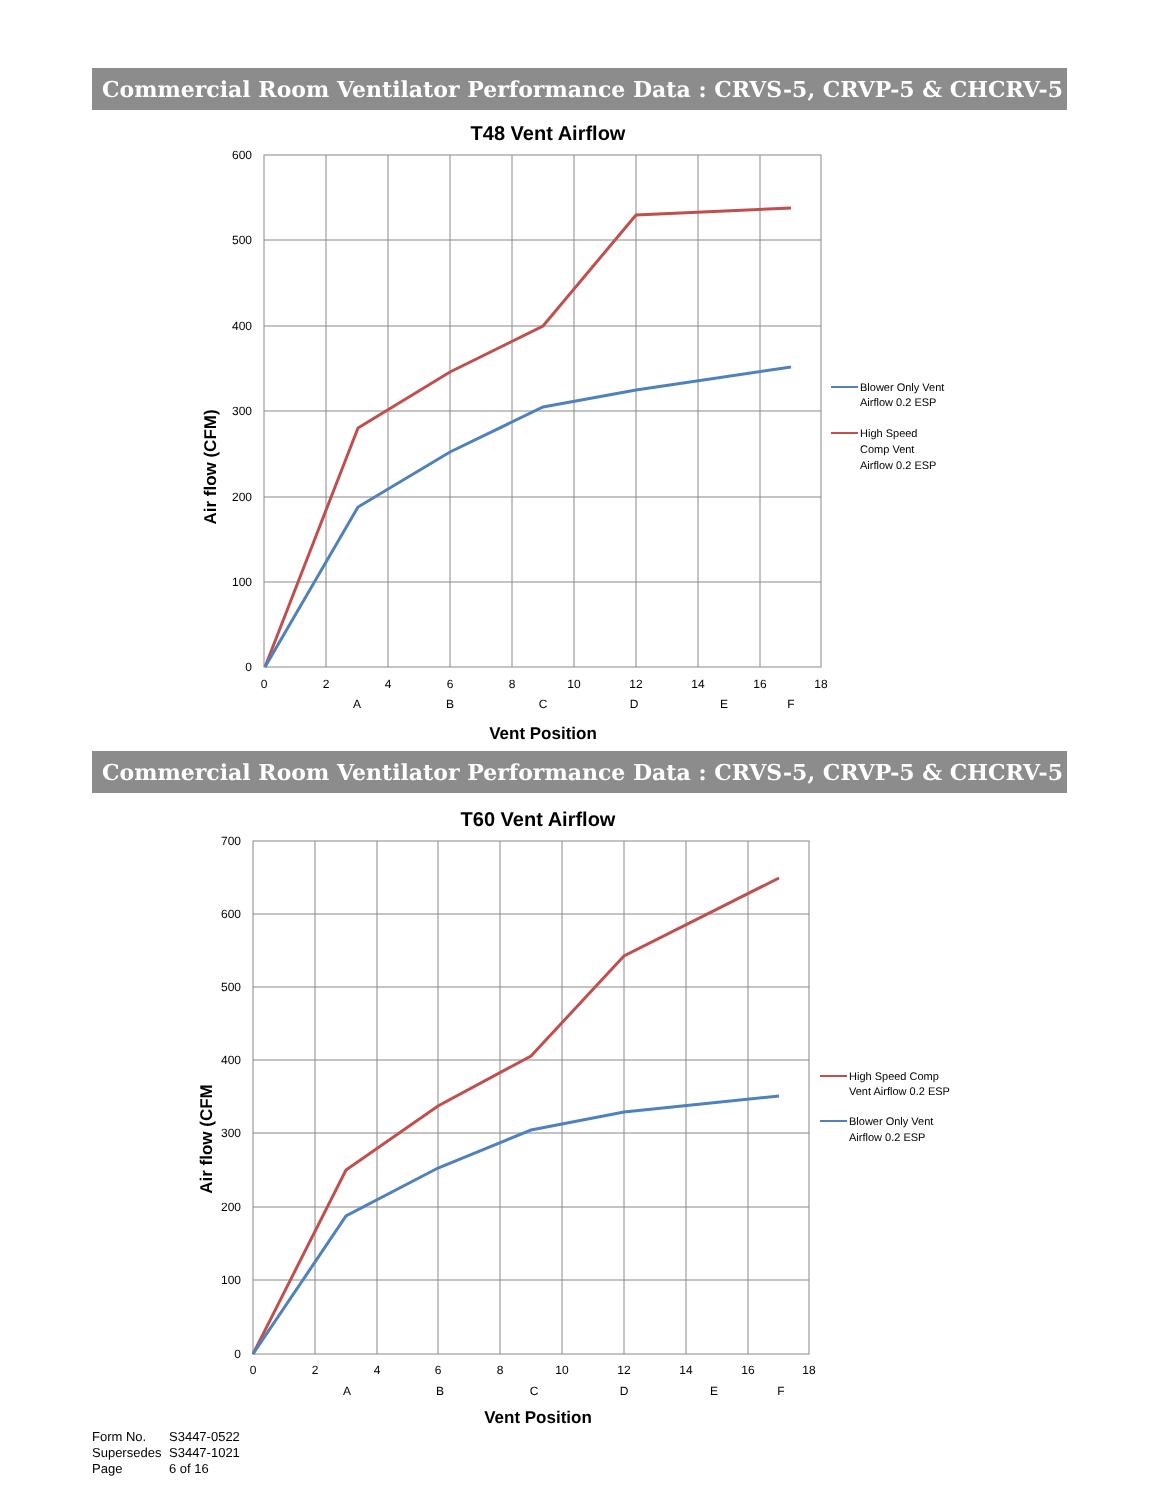Commercial Room Ventilator Performance Data : CRVS-5, CRVP-5 & CHCRV-5
T48 Vent Airflow
600
500
400
300
200
100
0
0
2
4
6
8
10
12
14
16
18
A
B
C
D
E
F
Vent Position
Air flow (CFM)
Blower Only Vent
Airflow 0.2 ESP
High Speed
Comp Vent
Airflow 0.2 ESP
Commercial Room Ventilator Performance Data : CRVS-5, CRVP-5 & CHCRV-5
T60 Vent Airflow
700
600
500
400
300
200
100
0
0
2
4
6
8
10
12
14
16
18
A
B
C
D
E
F
Vent Position
Air flow (CFM
High Speed Comp
Vent Airflow 0.2 ESP
Blower Only Vent
Airflow 0.2 ESP
Form No. S3447-0522
Supersedes S3447-1021
Page 6 of 16